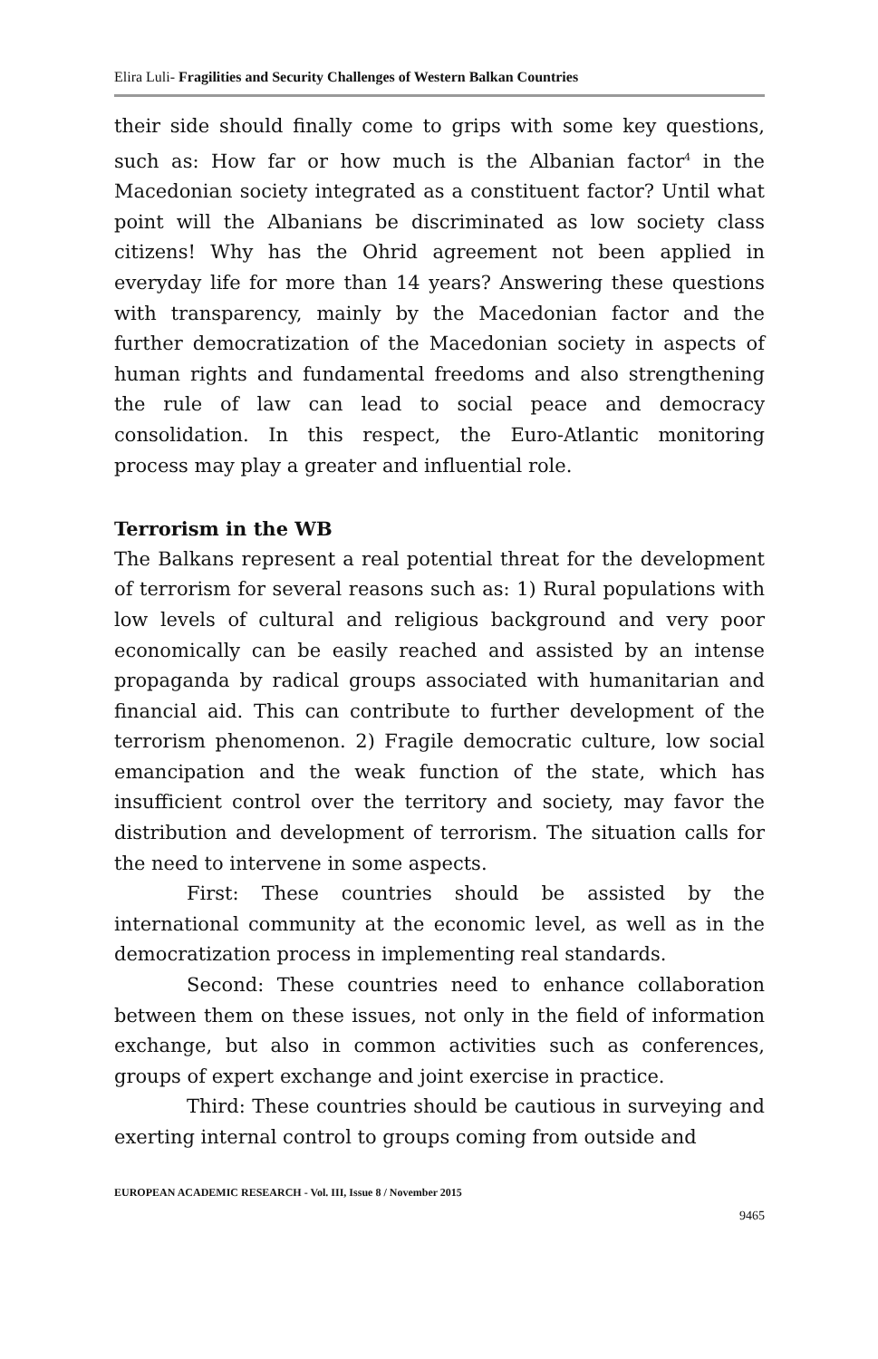Elira Luli- Fragilities and Security Challenges of Western Balkan Countries
their side should finally come to grips with some key questions, such as: How far or how much is the Albanian factor<sup>4</sup> in the Macedonian society integrated as a constituent factor? Until what point will the Albanians be discriminated as low society class citizens! Why has the Ohrid agreement not been applied in everyday life for more than 14 years? Answering these questions with transparency, mainly by the Macedonian factor and the further democratization of the Macedonian society in aspects of human rights and fundamental freedoms and also strengthening the rule of law can lead to social peace and democracy consolidation. In this respect, the Euro-Atlantic monitoring process may play a greater and influential role.
Terrorism in the WB
The Balkans represent a real potential threat for the development of terrorism for several reasons such as: 1) Rural populations with low levels of cultural and religious background and very poor economically can be easily reached and assisted by an intense propaganda by radical groups associated with humanitarian and financial aid. This can contribute to further development of the terrorism phenomenon. 2) Fragile democratic culture, low social emancipation and the weak function of the state, which has insufficient control over the territory and society, may favor the distribution and development of terrorism. The situation calls for the need to intervene in some aspects.
First: These countries should be assisted by the international community at the economic level, as well as in the democratization process in implementing real standards.
Second: These countries need to enhance collaboration between them on these issues, not only in the field of information exchange, but also in common activities such as conferences, groups of expert exchange and joint exercise in practice.
Third: These countries should be cautious in surveying and exerting internal control to groups coming from outside and
EUROPEAN ACADEMIC RESEARCH - Vol. III, Issue 8 / November 2015
9465